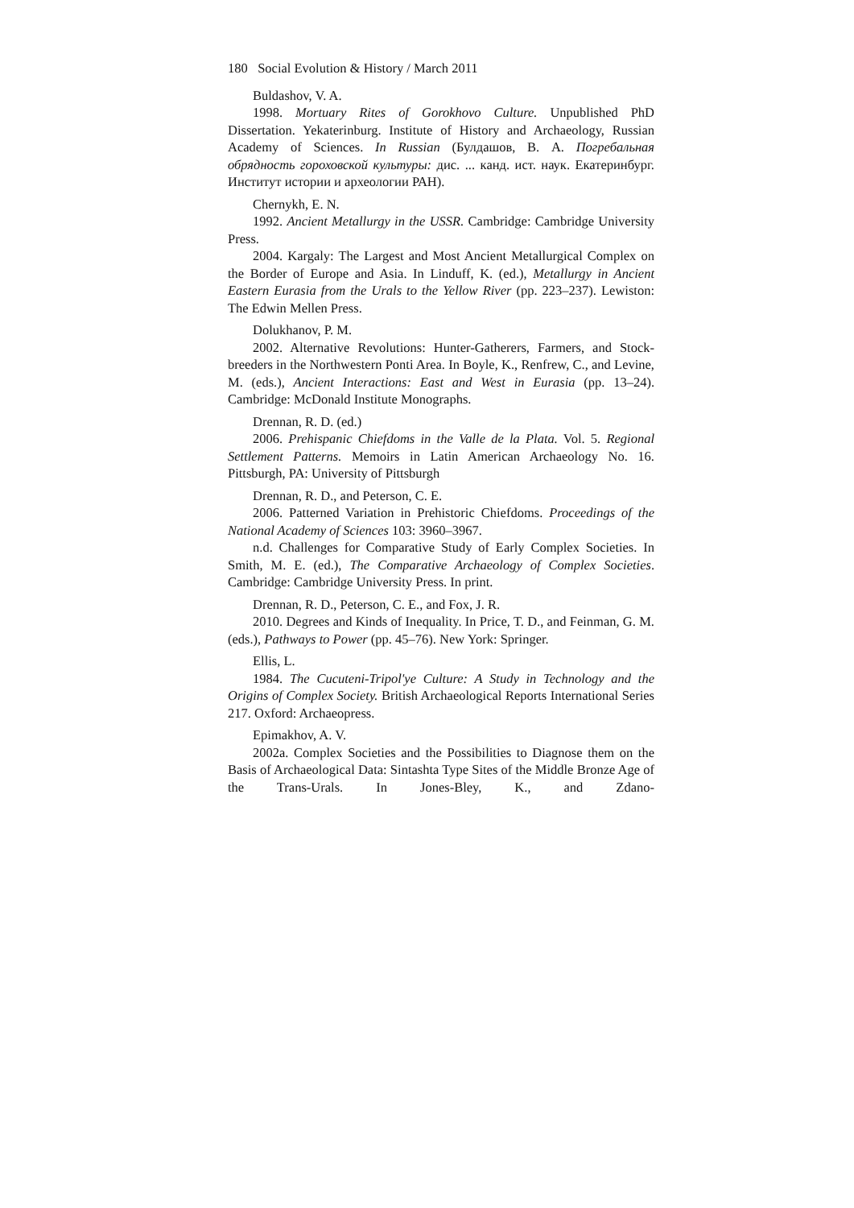180 Social Evolution & History / March 2011
Buldashov, V. A.
1998. Mortuary Rites of Gorokhovo Culture. Unpublished PhD Dissertation. Yekaterinburg. Institute of History and Archaeology, Russian Academy of Sciences. In Russian (Булдашов, В. А. Погребальная обрядность гороховской культуры: дис. ... канд. ист. наук. Екатеринбург. Институт истории и археологии РАН).
Chernykh, E. N.
1992. Ancient Metallurgy in the USSR. Cambridge: Cambridge University Press.
2004. Kargaly: The Largest and Most Ancient Metallurgical Complex on the Border of Europe and Asia. In Linduff, K. (ed.), Metallurgy in Ancient Eastern Eurasia from the Urals to the Yellow River (pp. 223–237). Lewiston: The Edwin Mellen Press.
Dolukhanov, P. M.
2002. Alternative Revolutions: Hunter-Gatherers, Farmers, and Stock-breeders in the Northwestern Ponti Area. In Boyle, K., Renfrew, C., and Levine, M. (eds.), Ancient Interactions: East and West in Eurasia (pp. 13–24). Cambridge: McDonald Institute Monographs.
Drennan, R. D. (ed.)
2006. Prehispanic Chiefdoms in the Valle de la Plata. Vol. 5. Regional Settlement Patterns. Memoirs in Latin American Archaeology No. 16. Pittsburgh, PA: University of Pittsburgh
Drennan, R. D., and Peterson, C. E.
2006. Patterned Variation in Prehistoric Chiefdoms. Proceedings of the National Academy of Sciences 103: 3960–3967.
n.d. Challenges for Comparative Study of Early Complex Societies. In Smith, M. E. (ed.), The Comparative Archaeology of Complex Societies. Cambridge: Cambridge University Press. In print.
Drennan, R. D., Peterson, C. E., and Fox, J. R.
2010. Degrees and Kinds of Inequality. In Price, T. D., and Feinman, G. M. (eds.), Pathways to Power (pp. 45–76). New York: Springer.
Ellis, L.
1984. The Cucuteni-Tripol'ye Culture: A Study in Technology and the Origins of Complex Society. British Archaeological Reports International Series 217. Oxford: Archaeopress.
Epimakhov, A. V.
2002a. Complex Societies and the Possibilities to Diagnose them on the Basis of Archaeological Data: Sintashta Type Sites of the Middle Bronze Age of the Trans-Urals. In Jones-Bley, K., and Zdano-